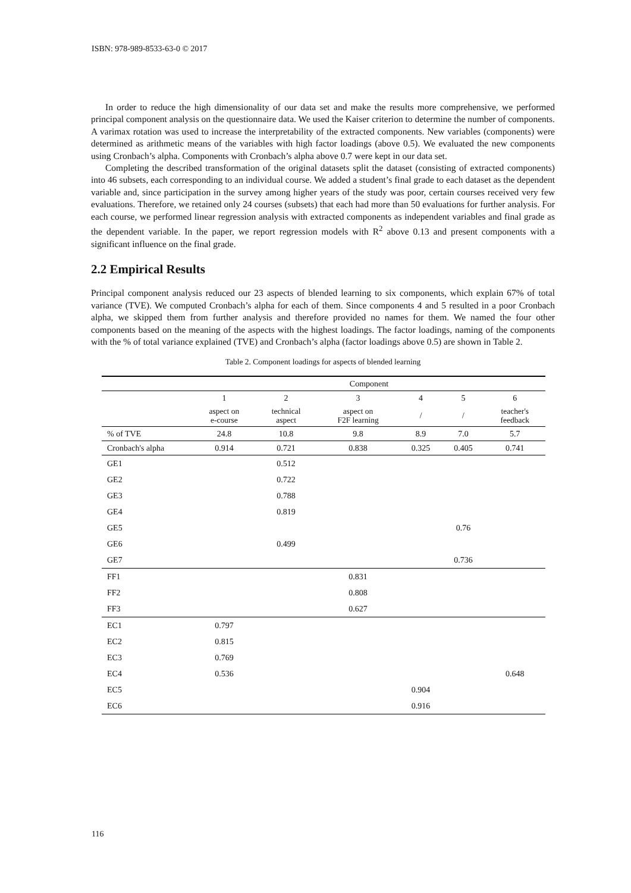ISBN: 978-989-8533-63-0 © 2017
In order to reduce the high dimensionality of our data set and make the results more comprehensive, we performed principal component analysis on the questionnaire data. We used the Kaiser criterion to determine the number of components. A varimax rotation was used to increase the interpretability of the extracted components. New variables (components) were determined as arithmetic means of the variables with high factor loadings (above 0.5). We evaluated the new components using Cronbach’s alpha. Components with Cronbach’s alpha above 0.7 were kept in our data set.
Completing the described transformation of the original datasets split the dataset (consisting of extracted components) into 46 subsets, each corresponding to an individual course. We added a student’s final grade to each dataset as the dependent variable and, since participation in the survey among higher years of the study was poor, certain courses received very few evaluations. Therefore, we retained only 24 courses (subsets) that each had more than 50 evaluations for further analysis. For each course, we performed linear regression analysis with extracted components as independent variables and final grade as the dependent variable. In the paper, we report regression models with R<sup>2</sup> above 0.13 and present components with a significant influence on the final grade.
2.2 Empirical Results
Principal component analysis reduced our 23 aspects of blended learning to six components, which explain 67% of total variance (TVE). We computed Cronbach’s alpha for each of them. Since components 4 and 5 resulted in a poor Cronbach alpha, we skipped them from further analysis and therefore provided no names for them. We named the four other components based on the meaning of the aspects with the highest loadings. The factor loadings, naming of the components with the % of total variance explained (TVE) and Cronbach’s alpha (factor loadings above 0.5) are shown in Table 2.
Table 2. Component loadings for aspects of blended learning
| | Component | | | | | |
| --- | --- | --- | --- | --- | --- | --- |
| | 1 | 2 | 3 | 4 | 5 | 6 |
| | aspect on e-course | technical aspect | aspect on F2F learning | / | / | teacher's feedback |
| % of TVE | 24.8 | 10.8 | 9.8 | 8.9 | 7.0 | 5.7 |
| Cronbach's alpha | 0.914 | 0.721 | 0.838 | 0.325 | 0.405 | 0.741 |
| GE1 | | 0.512 | | | | |
| GE2 | | 0.722 | | | | |
| GE3 | | 0.788 | | | | |
| GE4 | | 0.819 | | | | |
| GE5 | | | | | 0.76 | |
| GE6 | | 0.499 | | | | |
| GE7 | | | | | 0.736 | |
| FF1 | | | 0.831 | | | |
| FF2 | | | 0.808 | | | |
| FF3 | | | 0.627 | | | |
| EC1 | 0.797 | | | | | |
| EC2 | 0.815 | | | | | |
| EC3 | 0.769 | | | | | |
| EC4 | 0.536 | | | | | 0.648 |
| EC5 | | | | 0.904 | | |
| EC6 | | | | 0.916 | | |
116